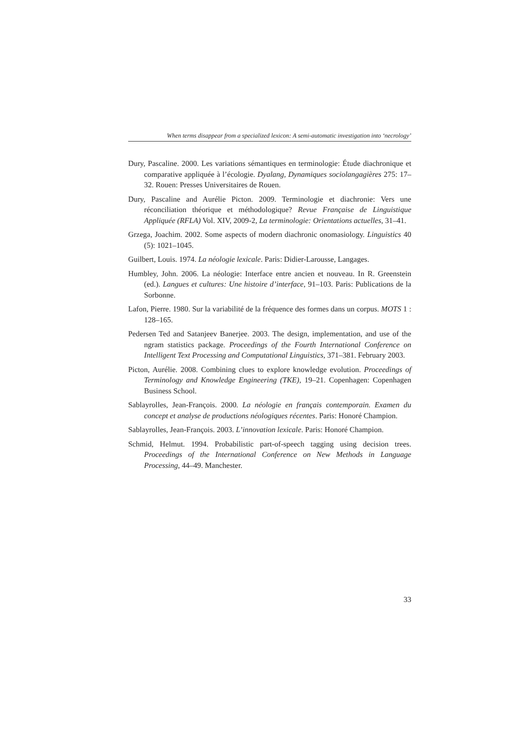When terms disappear from a specialized lexicon: A semi-automatic investigation into ‘necrology’
Dury, Pascaline. 2000. Les variations sémantiques en terminologie: Étude diachronique et comparative appliquée à l’écologie. Dyalang, Dynamiques sociolangagières 275: 17–32. Rouen: Presses Universitaires de Rouen.
Dury, Pascaline and Aurélie Picton. 2009. Terminologie et diachronie: Vers une réconciliation théorique et méthodologique? Revue Française de Linguistique Appliquée (RFLA) Vol. XIV, 2009-2, La terminologie: Orientations actuelles, 31–41.
Grzega, Joachim. 2002. Some aspects of modern diachronic onomasiology. Linguistics 40 (5): 1021–1045.
Guilbert, Louis. 1974. La néologie lexicale. Paris: Didier-Larousse, Langages.
Humbley, John. 2006. La néologie: Interface entre ancien et nouveau. In R. Greenstein (ed.). Langues et cultures: Une histoire d’interface, 91–103. Paris: Publications de la Sorbonne.
Lafon, Pierre. 1980. Sur la variabilité de la fréquence des formes dans un corpus. MOTS 1 : 128–165.
Pedersen Ted and Satanjeev Banerjee. 2003. The design, implementation, and use of the ngram statistics package. Proceedings of the Fourth International Conference on Intelligent Text Processing and Computational Linguistics, 371–381. February 2003.
Picton, Aurélie. 2008. Combining clues to explore knowledge evolution. Proceedings of Terminology and Knowledge Engineering (TKE), 19–21. Copenhagen: Copenhagen Business School.
Sablayrolles, Jean-François. 2000. La néologie en français contemporain. Examen du concept et analyse de productions néologiques récentes. Paris: Honoré Champion.
Sablayrolles, Jean-François. 2003. L’innovation lexicale. Paris: Honoré Champion.
Schmid, Helmut. 1994. Probabilistic part-of-speech tagging using decision trees. Proceedings of the International Conference on New Methods in Language Processing, 44–49. Manchester.
33